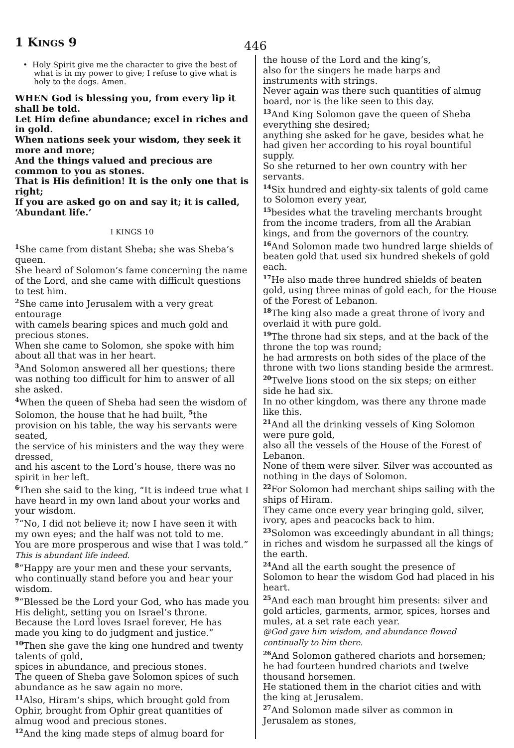1 KINGS 9
446
• Holy Spirit give me the character to give the best of what is in my power to give; I refuse to give what is holy to the dogs. Amen.
WHEN God is blessing you, from every lip it shall be told.
Let Him define abundance; excel in riches and in gold.
When nations seek your wisdom, they seek it more and more;
And the things valued and precious are common to you as stones.
That is His definition! It is the only one that is right;
If you are asked go on and say it; it is called, ‘Abundant life.’
I KINGS 10
<sup>1</sup> She came from distant Sheba; she was Sheba’s queen.
She heard of Solomon’s fame concerning the name of the Lord, and she came with difficult questions to test him.
<sup>2</sup> She came into Jerusalem with a very great entourage
with camels bearing spices and much gold and precious stones.
When she came to Solomon, she spoke with him about all that was in her heart.
<sup>3</sup> And Solomon answered all her questions; there was nothing too difficult for him to answer of all she asked.
<sup>4</sup> When the queen of Sheba had seen the wisdom of Solomon, the house that he had built, <sup>5</sup>the provision on his table, the way his servants were seated,
the service of his ministers and the way they were dressed,
and his ascent to the Lord’s house, there was no spirit in her left.
<sup>6</sup> Then she said to the king, “It is indeed true what I have heard in my own land about your works and your wisdom.
<sup>7</sup> “No, I did not believe it; now I have seen it with my own eyes; and the half was not told to me.
You are more prosperous and wise that I was told.” This is abundant life indeed.
<sup>8</sup> “Happy are your men and these your servants, who continually stand before you and hear your wisdom.
<sup>9</sup> “Blessed be the Lord your God, who has made you His delight, setting you on Israel’s throne.
Because the Lord loves Israel forever, He has made you king to do judgment and justice.”
<sup>10</sup> Then she gave the king one hundred and twenty talents of gold,
spices in abundance, and precious stones.
The queen of Sheba gave Solomon spices of such abundance as he saw again no more.
<sup>11</sup> Also, Hiram’s ships, which brought gold from Ophir, brought from Ophir great quantities of almug wood and precious stones.
<sup>12</sup> And the king made steps of almug board for
the house of the Lord and the king’s,
also for the singers he made harps and instruments with strings.
Never again was there such quantities of almug board, nor is the like seen to this day.
<sup>13</sup> And King Solomon gave the queen of Sheba everything she desired;
anything she asked for he gave, besides what he had given her according to his royal bountiful supply.
So she returned to her own country with her servants.
<sup>14</sup> Six hundred and eighty-six talents of gold came to Solomon every year,
<sup>15</sup> besides what the traveling merchants brought from the income traders, from all the Arabian kings, and from the governors of the country.
<sup>16</sup> And Solomon made two hundred large shields of beaten gold that used six hundred shekels of gold each.
<sup>17</sup>He also made three hundred shields of beaten gold, using three minas of gold each, for the House of the Forest of Lebanon.
<sup>18</sup> The king also made a great throne of ivory and overlaid it with pure gold.
<sup>19</sup> The throne had six steps, and at the back of the throne the top was round;
he had armrests on both sides of the place of the throne with two lions standing beside the armrest.
<sup>20</sup> Twelve lions stood on the six steps; on either side he had six.
In no other kingdom, was there any throne made like this.
<sup>21</sup> And all the drinking vessels of King Solomon were pure gold,
also all the vessels of the House of the Forest of Lebanon.
None of them were silver. Silver was accounted as nothing in the days of Solomon.
<sup>22</sup> For Solomon had merchant ships sailing with the ships of Hiram.
They came once every year bringing gold, silver, ivory, apes and peacocks back to him.
<sup>23</sup> Solomon was exceedingly abundant in all things; in riches and wisdom he surpassed all the kings of the earth.
<sup>24</sup> And all the earth sought the presence of Solomon to hear the wisdom God had placed in his heart.
<sup>25</sup> And each man brought him presents: silver and gold articles, garments, armor, spices, horses and mules, at a set rate each year.
@God gave him wisdom, and abundance flowed continually to him there.
<sup>26</sup> And Solomon gathered chariots and horsemen;
he had fourteen hundred chariots and twelve thousand horsemen.
He stationed them in the chariot cities and with the king at Jerusalem.
<sup>27</sup> And Solomon made silver as common in Jerusalem as stones,